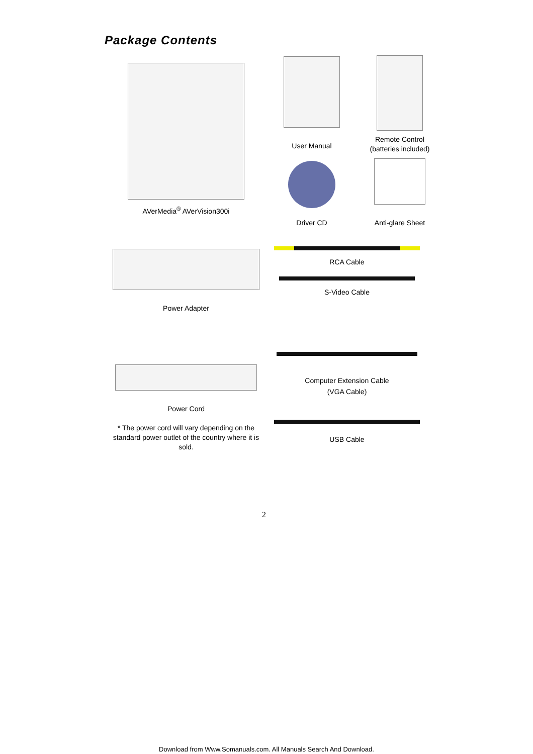Package Contents
AVerMedia<sup>®</sup> AVerVision300i
User Manual
Remote Control
(batteries included)
Driver CD
Anti-glare Sheet
Power Adapter
RCA Cable
S-Video Cable
Computer Extension Cable
(VGA Cable)
Power Cord
* The power cord will vary depending on the standard power outlet of the country where it is sold.
USB Cable
2
Download from Www.Somanuals.com. All Manuals Search And Download.